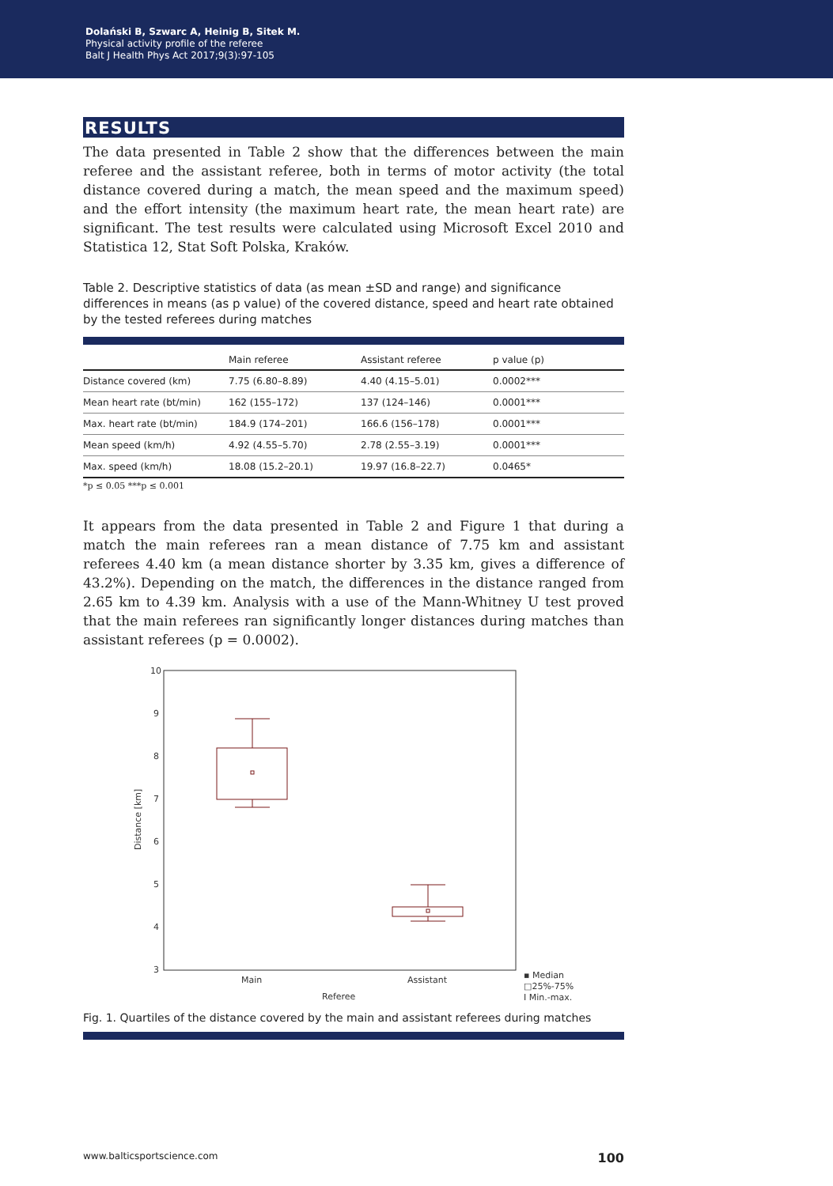Dolański B, Szwarc A, Heinig B, Sitek M.
Physical activity profile of the referee
Balt J Health Phys Act 2017;9(3):97-105
RESULTS
The data presented in Table 2 show that the differences between the main referee and the assistant referee, both in terms of motor activity (the total distance covered during a match, the mean speed and the maximum speed) and the effort intensity (the maximum heart rate, the mean heart rate) are significant. The test results were calculated using Microsoft Excel 2010 and Statistica 12, Stat Soft Polska, Kraków.
Table 2. Descriptive statistics of data (as mean ±SD and range) and significance differences in means (as p value) of the covered distance, speed and heart rate obtained by the tested referees during matches
| | Main referee | Assistant referee | p value (p) |
| --- | --- | --- | --- |
| Distance covered (km) | 7.75 (6.80–8.89) | 4.40 (4.15–5.01) | 0.0002*** |
| Mean heart rate (bt/min) | 162 (155–172) | 137 (124–146) | 0.0001*** |
| Max. heart rate (bt/min) | 184.9 (174–201) | 166.6 (156–178) | 0.0001*** |
| Mean speed (km/h) | 4.92 (4.55–5.70) | 2.78 (2.55–3.19) | 0.0001*** |
| Max. speed (km/h) | 18.08 (15.2–20.1) | 19.97 (16.8–22.7) | 0.0465* |
*p ≤ 0.05 ***p ≤ 0.001
It appears from the data presented in Table 2 and Figure 1 that during a match the main referees ran a mean distance of 7.75 km and assistant referees 4.40 km (a mean distance shorter by 3.35 km, gives a difference of 43.2%). Depending on the match, the differences in the distance ranged from 2.65 km to 4.39 km. Analysis with a use of the Mann-Whitney U test proved that the main referees ran significantly longer distances during matches than assistant referees (p = 0.0002).
10
9
8
7
6
5
4
3
Main
Assistant
Referee
Distance [km]
▪ Median
□25%-75%
I Min.-max.
Fig. 1. Quartiles of the distance covered by the main and assistant referees during matches
www.balticsportscience.com 100